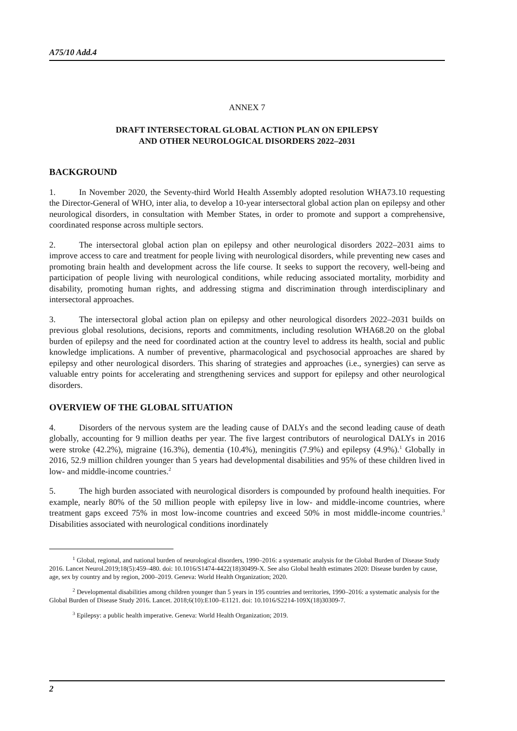A75/10 Add.4
ANNEX 7
DRAFT INTERSECTORAL GLOBAL ACTION PLAN ON EPILEPSY
AND OTHER NEUROLOGICAL DISORDERS 2022–2031
BACKGROUND
1. In November 2020, the Seventy-third World Health Assembly adopted resolution WHA73.10 requesting the Director-General of WHO, inter alia, to develop a 10-year intersectoral global action plan on epilepsy and other neurological disorders, in consultation with Member States, in order to promote and support a comprehensive, coordinated response across multiple sectors.
2. The intersectoral global action plan on epilepsy and other neurological disorders 2022–2031 aims to improve access to care and treatment for people living with neurological disorders, while preventing new cases and promoting brain health and development across the life course. It seeks to support the recovery, well-being and participation of people living with neurological conditions, while reducing associated mortality, morbidity and disability, promoting human rights, and addressing stigma and discrimination through interdisciplinary and intersectoral approaches.
3. The intersectoral global action plan on epilepsy and other neurological disorders 2022–2031 builds on previous global resolutions, decisions, reports and commitments, including resolution WHA68.20 on the global burden of epilepsy and the need for coordinated action at the country level to address its health, social and public knowledge implications. A number of preventive, pharmacological and psychosocial approaches are shared by epilepsy and other neurological disorders. This sharing of strategies and approaches (i.e., synergies) can serve as valuable entry points for accelerating and strengthening services and support for epilepsy and other neurological disorders.
OVERVIEW OF THE GLOBAL SITUATION
4. Disorders of the nervous system are the leading cause of DALYs and the second leading cause of death globally, accounting for 9 million deaths per year. The five largest contributors of neurological DALYs in 2016 were stroke (42.2%), migraine (16.3%), dementia (10.4%), meningitis (7.9%) and epilepsy (4.9%).<sup>1</sup> Globally in 2016, 52.9 million children younger than 5 years had developmental disabilities and 95% of these children lived in low- and middle-income countries.<sup>2</sup>
5. The high burden associated with neurological disorders is compounded by profound health inequities. For example, nearly 80% of the 50 million people with epilepsy live in low- and middle-income countries, where treatment gaps exceed 75% in most low-income countries and exceed 50% in most middle-income countries.<sup>3</sup> Disabilities associated with neurological conditions inordinately
<sup>1</sup> Global, regional, and national burden of neurological disorders, 1990–2016: a systematic analysis for the Global Burden of Disease Study 2016. Lancet Neurol.2019;18(5):459–480. doi: 10.1016/S1474-4422(18)30499-X. See also Global health estimates 2020: Disease burden by cause, age, sex by country and by region, 2000–2019. Geneva: World Health Organization; 2020.
<sup>2</sup> Developmental disabilities among children younger than 5 years in 195 countries and territories, 1990–2016: a systematic analysis for the Global Burden of Disease Study 2016. Lancet. 2018;6(10):E100–E1121. doi: 10.1016/S2214-109X(18)30309-7.
<sup>3</sup> Epilepsy: a public health imperative. Geneva: World Health Organization; 2019.
2